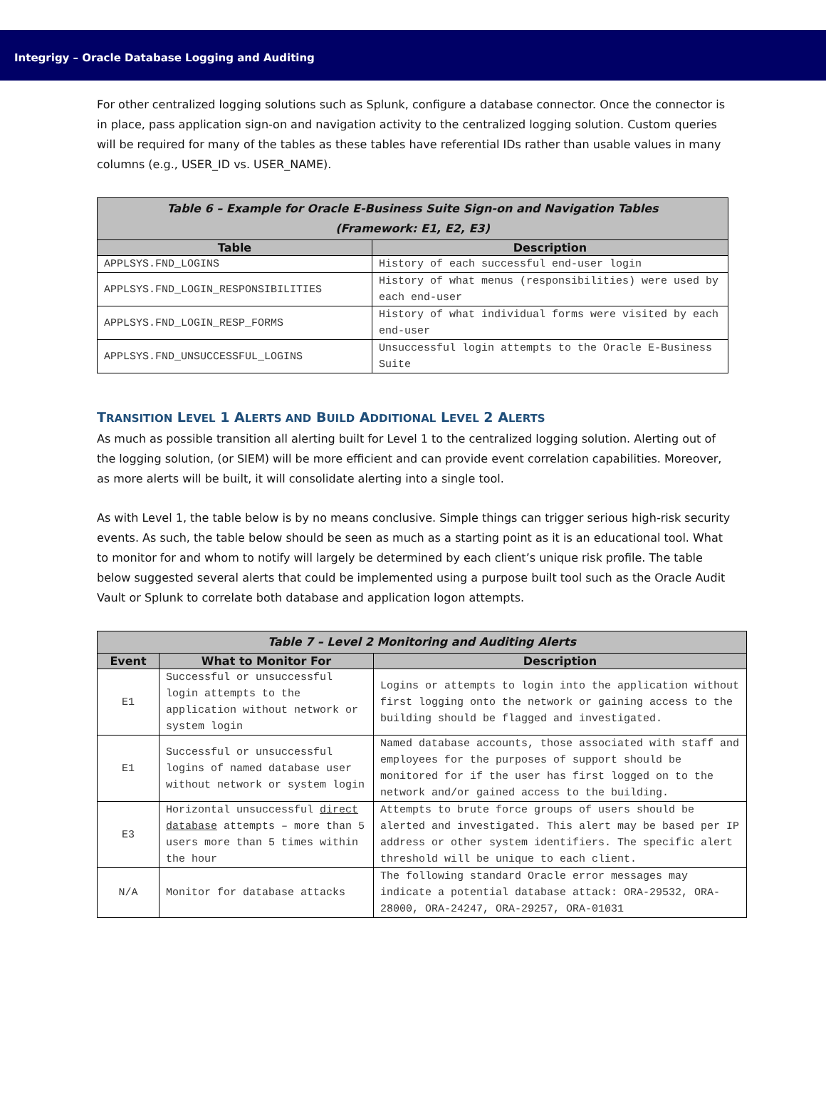Integrigy – Oracle Database Logging and Auditing
For other centralized logging solutions such as Splunk, configure a database connector. Once the connector is in place, pass application sign-on and navigation activity to the centralized logging solution. Custom queries will be required for many of the tables as these tables have referential IDs rather than usable values in many columns (e.g., USER_ID vs. USER_NAME).
| Table 6 – Example for Oracle E-Business Suite Sign-on and Navigation Tables (Framework: E1, E2, E3) | |
| --- | --- |
| Table | Description |
| APPLSYS.FND_LOGINS | History of each successful end-user login |
| APPLSYS.FND_LOGIN_RESPONSIBILITIES | History of what menus (responsibilities) were used by each end-user |
| APPLSYS.FND_LOGIN_RESP_FORMS | History of what individual forms were visited by each end-user |
| APPLSYS.FND_UNSUCCESSFUL_LOGINS | Unsuccessful login attempts to the Oracle E-Business Suite |
TRANSITION LEVEL 1 ALERTS AND BUILD ADDITIONAL LEVEL 2 ALERTS
As much as possible transition all alerting built for Level 1 to the centralized logging solution. Alerting out of the logging solution, (or SIEM) will be more efficient and can provide event correlation capabilities. Moreover, as more alerts will be built, it will consolidate alerting into a single tool.
As with Level 1, the table below is by no means conclusive. Simple things can trigger serious high-risk security events. As such, the table below should be seen as much as a starting point as it is an educational tool. What to monitor for and whom to notify will largely be determined by each client’s unique risk profile. The table below suggested several alerts that could be implemented using a purpose built tool such as the Oracle Audit Vault or Splunk to correlate both database and application logon attempts.
| Table 7 – Level 2 Monitoring and Auditing Alerts | | |
| --- | --- | --- |
| Event | What to Monitor For | Description |
| E1 | Successful or unsuccessful login attempts to the application without network or system login | Logins or attempts to login into the application without first logging onto the network or gaining access to the building should be flagged and investigated. |
| E1 | Successful or unsuccessful logins of named database user without network or system login | Named database accounts, those associated with staff and employees for the purposes of support should be monitored for if the user has first logged on to the network and/or gained access to the building. |
| E3 | Horizontal unsuccessful direct database attempts – more than 5 users more than 5 times within the hour | Attempts to brute force groups of users should be alerted and investigated. This alert may be based per IP address or other system identifiers. The specific alert threshold will be unique to each client. |
| N/A | Monitor for database attacks | The following standard Oracle error messages may indicate a potential database attack: ORA-29532, ORA-28000, ORA-24247, ORA-29257, ORA-01031 |